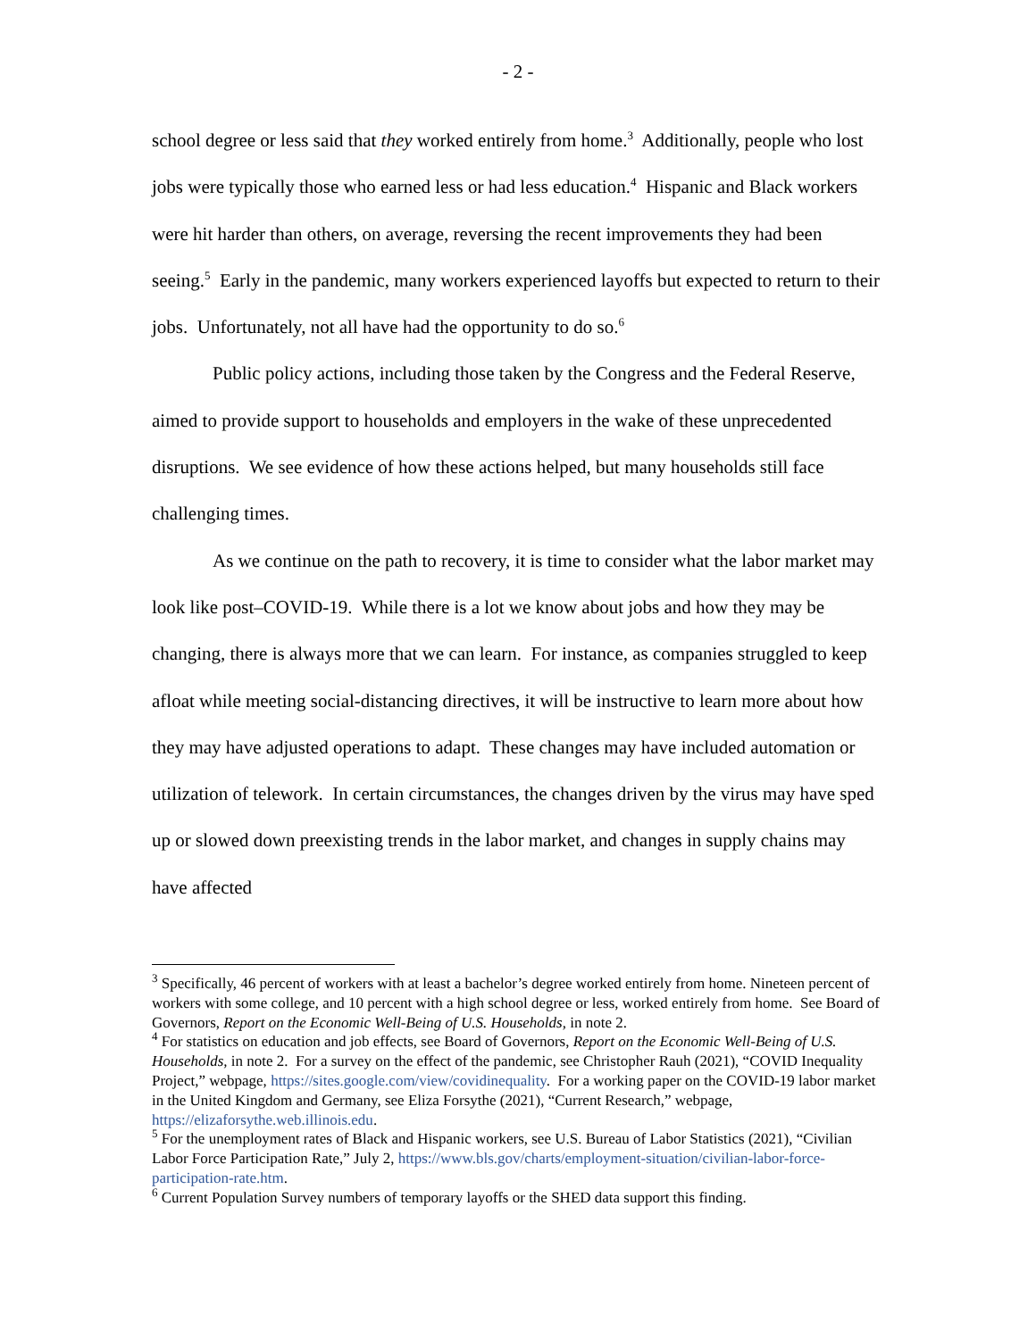- 2 -
school degree or less said that they worked entirely from home.<sup>3</sup> Additionally, people who lost jobs were typically those who earned less or had less education.<sup>4</sup> Hispanic and Black workers were hit harder than others, on average, reversing the recent improvements they had been seeing.<sup>5</sup> Early in the pandemic, many workers experienced layoffs but expected to return to their jobs. Unfortunately, not all have had the opportunity to do so.<sup>6</sup>
Public policy actions, including those taken by the Congress and the Federal Reserve, aimed to provide support to households and employers in the wake of these unprecedented disruptions. We see evidence of how these actions helped, but many households still face challenging times.
As we continue on the path to recovery, it is time to consider what the labor market may look like post–COVID-19. While there is a lot we know about jobs and how they may be changing, there is always more that we can learn. For instance, as companies struggled to keep afloat while meeting social-distancing directives, it will be instructive to learn more about how they may have adjusted operations to adapt. These changes may have included automation or utilization of telework. In certain circumstances, the changes driven by the virus may have sped up or slowed down preexisting trends in the labor market, and changes in supply chains may have affected
<sup>3</sup> Specifically, 46 percent of workers with at least a bachelor’s degree worked entirely from home. Nineteen percent of workers with some college, and 10 percent with a high school degree or less, worked entirely from home. See Board of Governors, Report on the Economic Well-Being of U.S. Households, in note 2.
<sup>4</sup> For statistics on education and job effects, see Board of Governors, Report on the Economic Well-Being of U.S. Households, in note 2. For a survey on the effect of the pandemic, see Christopher Rauh (2021), “COVID Inequality Project,” webpage, https://sites.google.com/view/covidinequality. For a working paper on the COVID-19 labor market in the United Kingdom and Germany, see Eliza Forsythe (2021), “Current Research,” webpage, https://elizaforsythe.web.illinois.edu.
<sup>5</sup> For the unemployment rates of Black and Hispanic workers, see U.S. Bureau of Labor Statistics (2021), “Civilian Labor Force Participation Rate,” July 2, https://www.bls.gov/charts/employment-situation/civilian-labor-force-participation-rate.htm.
<sup>6</sup> Current Population Survey numbers of temporary layoffs or the SHED data support this finding.